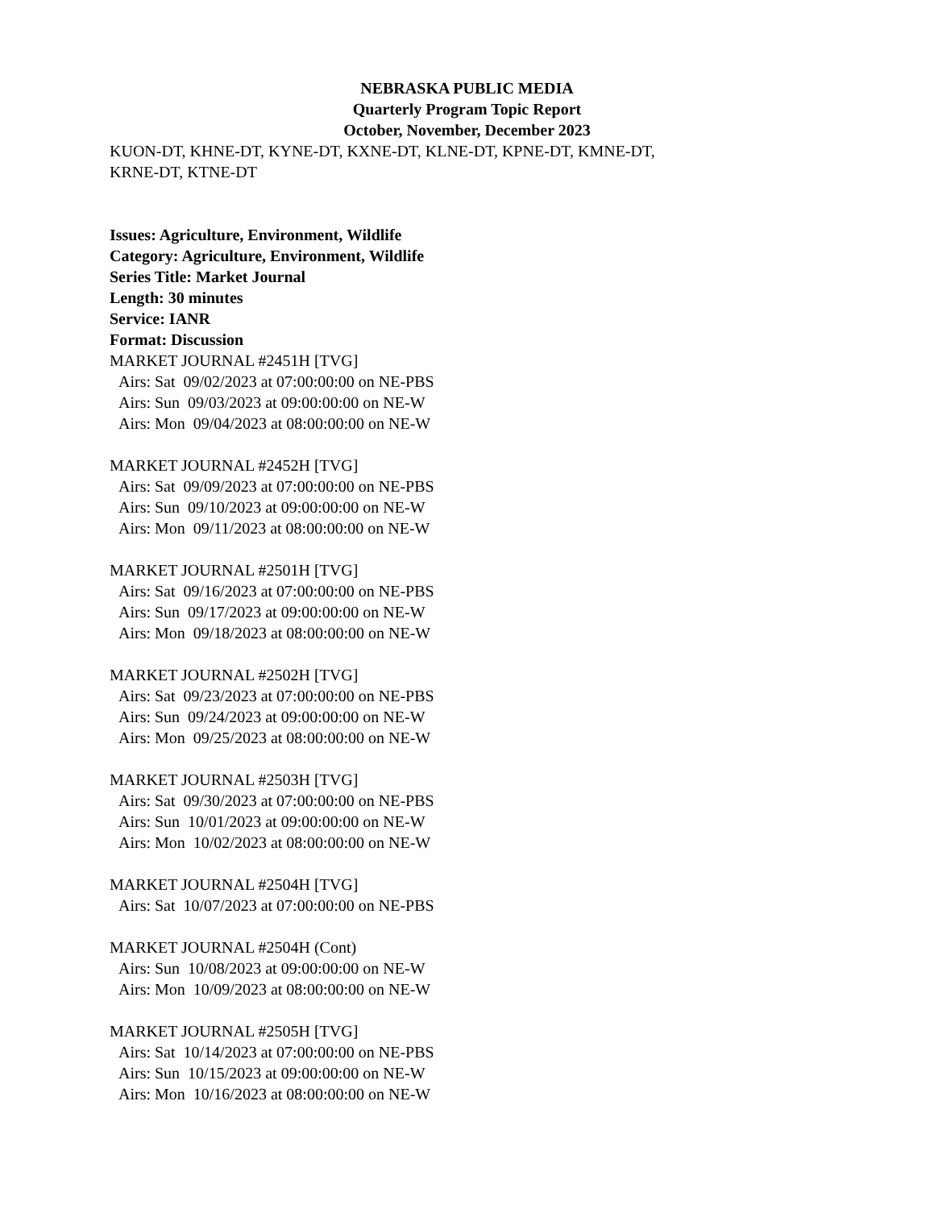NEBRASKA PUBLIC MEDIA
Quarterly Program Topic Report
October, November, December 2023
KUON-DT, KHNE-DT, KYNE-DT, KXNE-DT, KLNE-DT, KPNE-DT, KMNE-DT,
KRNE-DT, KTNE-DT
Issues: Agriculture, Environment, Wildlife
Category: Agriculture, Environment, Wildlife
Series Title: Market Journal
Length: 30 minutes
Service: IANR
Format: Discussion
MARKET JOURNAL #2451H [TVG]
Airs: Sat 09/02/2023 at 07:00:00:00 on NE-PBS
Airs: Sun 09/03/2023 at 09:00:00:00 on NE-W
Airs: Mon 09/04/2023 at 08:00:00:00 on NE-W
MARKET JOURNAL #2452H [TVG]
Airs: Sat 09/09/2023 at 07:00:00:00 on NE-PBS
Airs: Sun 09/10/2023 at 09:00:00:00 on NE-W
Airs: Mon 09/11/2023 at 08:00:00:00 on NE-W
MARKET JOURNAL #2501H [TVG]
Airs: Sat 09/16/2023 at 07:00:00:00 on NE-PBS
Airs: Sun 09/17/2023 at 09:00:00:00 on NE-W
Airs: Mon 09/18/2023 at 08:00:00:00 on NE-W
MARKET JOURNAL #2502H [TVG]
Airs: Sat 09/23/2023 at 07:00:00:00 on NE-PBS
Airs: Sun 09/24/2023 at 09:00:00:00 on NE-W
Airs: Mon 09/25/2023 at 08:00:00:00 on NE-W
MARKET JOURNAL #2503H [TVG]
Airs: Sat 09/30/2023 at 07:00:00:00 on NE-PBS
Airs: Sun 10/01/2023 at 09:00:00:00 on NE-W
Airs: Mon 10/02/2023 at 08:00:00:00 on NE-W
MARKET JOURNAL #2504H [TVG]
Airs: Sat 10/07/2023 at 07:00:00:00 on NE-PBS
MARKET JOURNAL #2504H (Cont)
Airs: Sun 10/08/2023 at 09:00:00:00 on NE-W
Airs: Mon 10/09/2023 at 08:00:00:00 on NE-W
MARKET JOURNAL #2505H [TVG]
Airs: Sat 10/14/2023 at 07:00:00:00 on NE-PBS
Airs: Sun 10/15/2023 at 09:00:00:00 on NE-W
Airs: Mon 10/16/2023 at 08:00:00:00 on NE-W